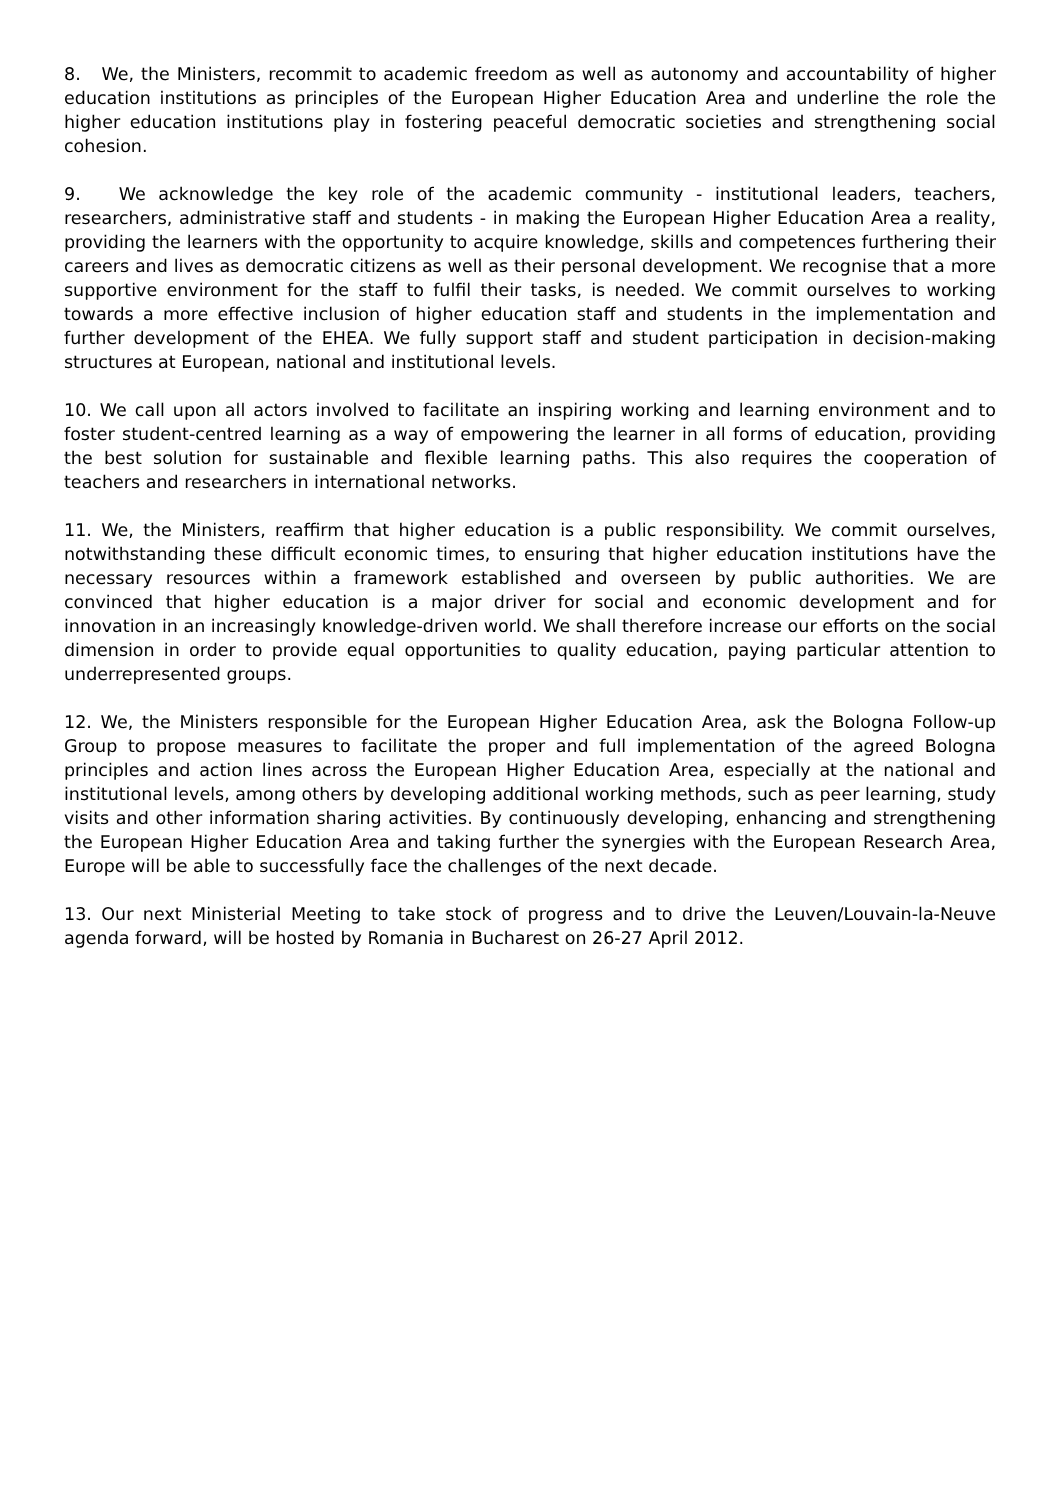8. We, the Ministers, recommit to academic freedom as well as autonomy and accountability of higher education institutions as principles of the European Higher Education Area and underline the role the higher education institutions play in fostering peaceful democratic societies and strengthening social cohesion.
9. We acknowledge the key role of the academic community - institutional leaders, teachers, researchers, administrative staff and students - in making the European Higher Education Area a reality, providing the learners with the opportunity to acquire knowledge, skills and competences furthering their careers and lives as democratic citizens as well as their personal development. We recognise that a more supportive environment for the staff to fulfil their tasks, is needed. We commit ourselves to working towards a more effective inclusion of higher education staff and students in the implementation and further development of the EHEA. We fully support staff and student participation in decision-making structures at European, national and institutional levels.
10. We call upon all actors involved to facilitate an inspiring working and learning environment and to foster student-centred learning as a way of empowering the learner in all forms of education, providing the best solution for sustainable and flexible learning paths. This also requires the cooperation of teachers and researchers in international networks.
11. We, the Ministers, reaffirm that higher education is a public responsibility. We commit ourselves, notwithstanding these difficult economic times, to ensuring that higher education institutions have the necessary resources within a framework established and overseen by public authorities. We are convinced that higher education is a major driver for social and economic development and for innovation in an increasingly knowledge-driven world. We shall therefore increase our efforts on the social dimension in order to provide equal opportunities to quality education, paying particular attention to underrepresented groups.
12. We, the Ministers responsible for the European Higher Education Area, ask the Bologna Follow-up Group to propose measures to facilitate the proper and full implementation of the agreed Bologna principles and action lines across the European Higher Education Area, especially at the national and institutional levels, among others by developing additional working methods, such as peer learning, study visits and other information sharing activities. By continuously developing, enhancing and strengthening the European Higher Education Area and taking further the synergies with the European Research Area, Europe will be able to successfully face the challenges of the next decade.
13. Our next Ministerial Meeting to take stock of progress and to drive the Leuven/Louvain-la-Neuve agenda forward, will be hosted by Romania in Bucharest on 26-27 April 2012.